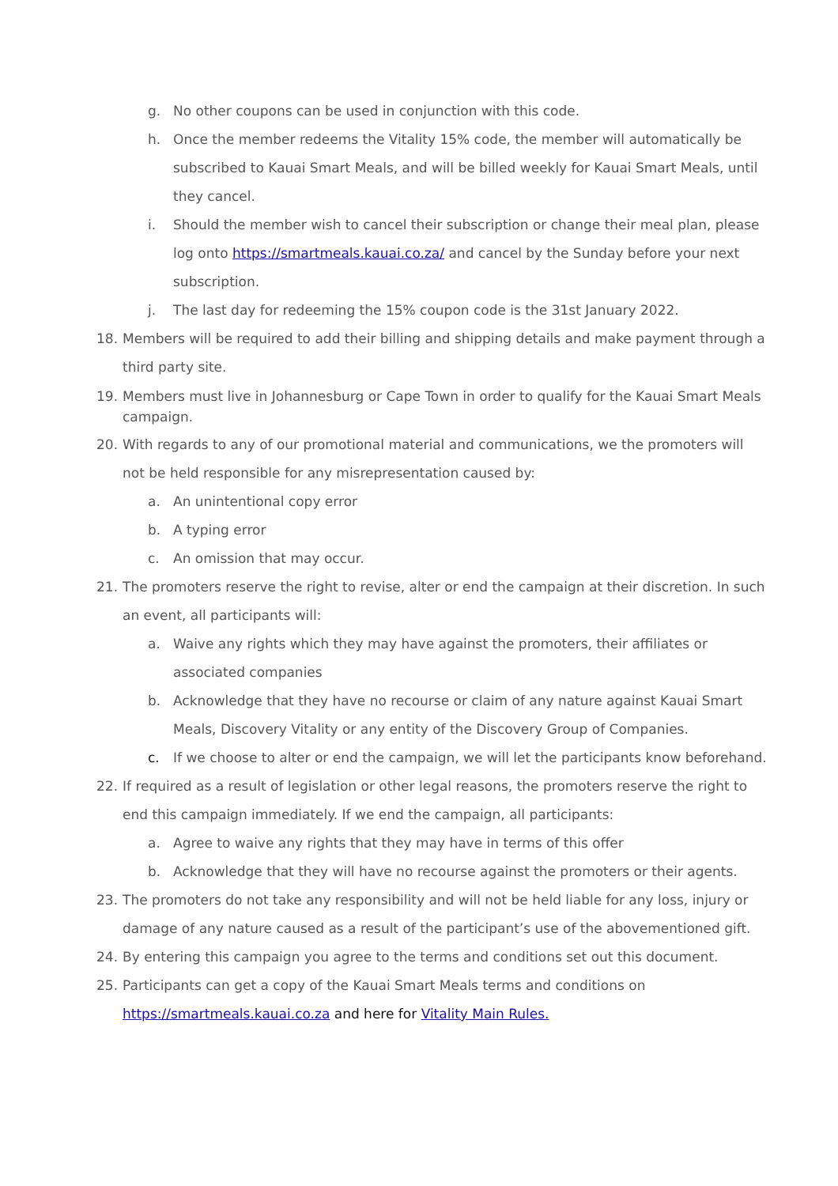g. No other coupons can be used in conjunction with this code.
h. Once the member redeems the Vitality 15% code, the member will automatically be subscribed to Kauai Smart Meals, and will be billed weekly for Kauai Smart Meals, until they cancel.
i. Should the member wish to cancel their subscription or change their meal plan, please log onto https://smartmeals.kauai.co.za/ and cancel by the Sunday before your next subscription.
j. The last day for redeeming the 15% coupon code is the 31st January 2022.
18. Members will be required to add their billing and shipping details and make payment through a third party site.
19. Members must live in Johannesburg or Cape Town in order to qualify for the Kauai Smart Meals campaign.
20. With regards to any of our promotional material and communications, we the promoters will not be held responsible for any misrepresentation caused by:
a. An unintentional copy error
b. A typing error
c. An omission that may occur.
21. The promoters reserve the right to revise, alter or end the campaign at their discretion. In such an event, all participants will:
a. Waive any rights which they may have against the promoters, their affiliates or associated companies
b. Acknowledge that they have no recourse or claim of any nature against Kauai Smart Meals, Discovery Vitality or any entity of the Discovery Group of Companies.
c. If we choose to alter or end the campaign, we will let the participants know beforehand.
22. If required as a result of legislation or other legal reasons, the promoters reserve the right to end this campaign immediately. If we end the campaign, all participants:
a. Agree to waive any rights that they may have in terms of this offer
b. Acknowledge that they will have no recourse against the promoters or their agents.
23. The promoters do not take any responsibility and will not be held liable for any loss, injury or damage of any nature caused as a result of the participant’s use of the abovementioned gift.
24. By entering this campaign you agree to the terms and conditions set out this document.
25. Participants can get a copy of the Kauai Smart Meals terms and conditions on https://smartmeals.kauai.co.za and here for Vitality Main Rules.